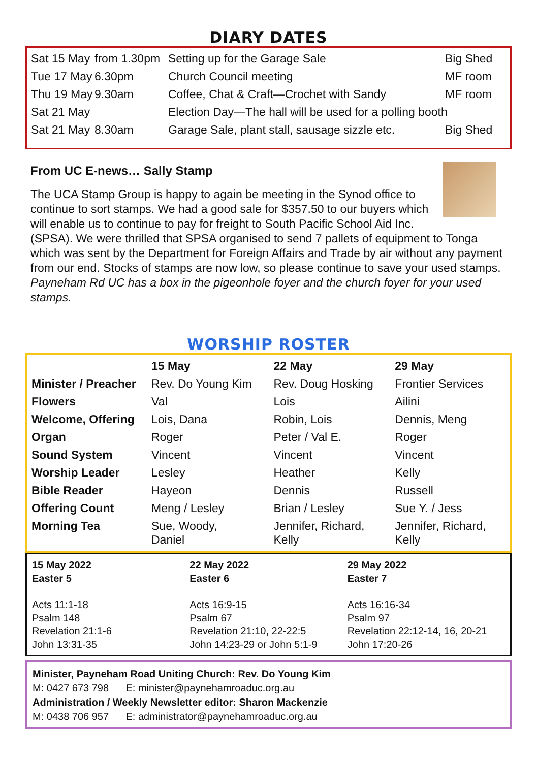DIARY DATES
| Sat 15 May | from 1.30pm | Setting up for the Garage Sale | Big Shed |
| Tue 17 May | 6.30pm | Church Council meeting | MF room |
| Thu 19 May | 9.30am | Coffee, Chat & Craft—Crochet with Sandy | MF room |
| Sat 21 May | | Election Day—The hall will be used for a polling booth | |
| Sat 21 May | 8.30am | Garage Sale, plant stall, sausage sizzle etc. | Big Shed |
From UC E-news… Sally Stamp
The UCA Stamp Group is happy to again be meeting in the Synod office to continue to sort stamps. We had a good sale for $357.50 to our buyers which will enable us to continue to pay for freight to South Pacific School Aid Inc. (SPSA). We were thrilled that SPSA organised to send 7 pallets of equipment to Tonga which was sent by the Department for Foreign Affairs and Trade by air without any payment from our end. Stocks of stamps are now low, so please continue to save your used stamps.
Payneham Rd UC has a box in the pigeonhole foyer and the church foyer for your used stamps.
WORSHIP ROSTER
| | 15 May | 22 May | 29 May |
| --- | --- | --- | --- |
| Minister / Preacher | Rev. Do Young Kim | Rev. Doug Hosking | Frontier Services |
| Flowers | Val | Lois | Ailini |
| Welcome, Offering | Lois, Dana | Robin, Lois | Dennis, Meng |
| Organ | Roger | Peter / Val E. | Roger |
| Sound System | Vincent | Vincent | Vincent |
| Worship Leader | Lesley | Heather | Kelly |
| Bible Reader | Hayeon | Dennis | Russell |
| Offering Count | Meng / Lesley | Brian / Lesley | Sue Y. / Jess |
| Morning Tea | Sue, Woody, Daniel | Jennifer, Richard, Kelly | Jennifer, Richard, Kelly |
15 May 2022
Easter 5
Acts 11:1-18
Psalm 148
Revelation 21:1-6
John 13:31-35
22 May 2022
Easter 6
Acts 16:9-15
Psalm 67
Revelation 21:10, 22-22:5
John 14:23-29 or John 5:1-9
29 May 2022
Easter 7
Acts 16:16-34
Psalm 97
Revelation 22:12-14, 16, 20-21
John 17:20-26
Minister, Payneham Road Uniting Church: Rev. Do Young Kim
M: 0427 673 798 E: minister@paynehamroaduc.org.au
Administration / Weekly Newsletter editor: Sharon Mackenzie
M: 0438 706 957 E: administrator@paynehamroaduc.org.au